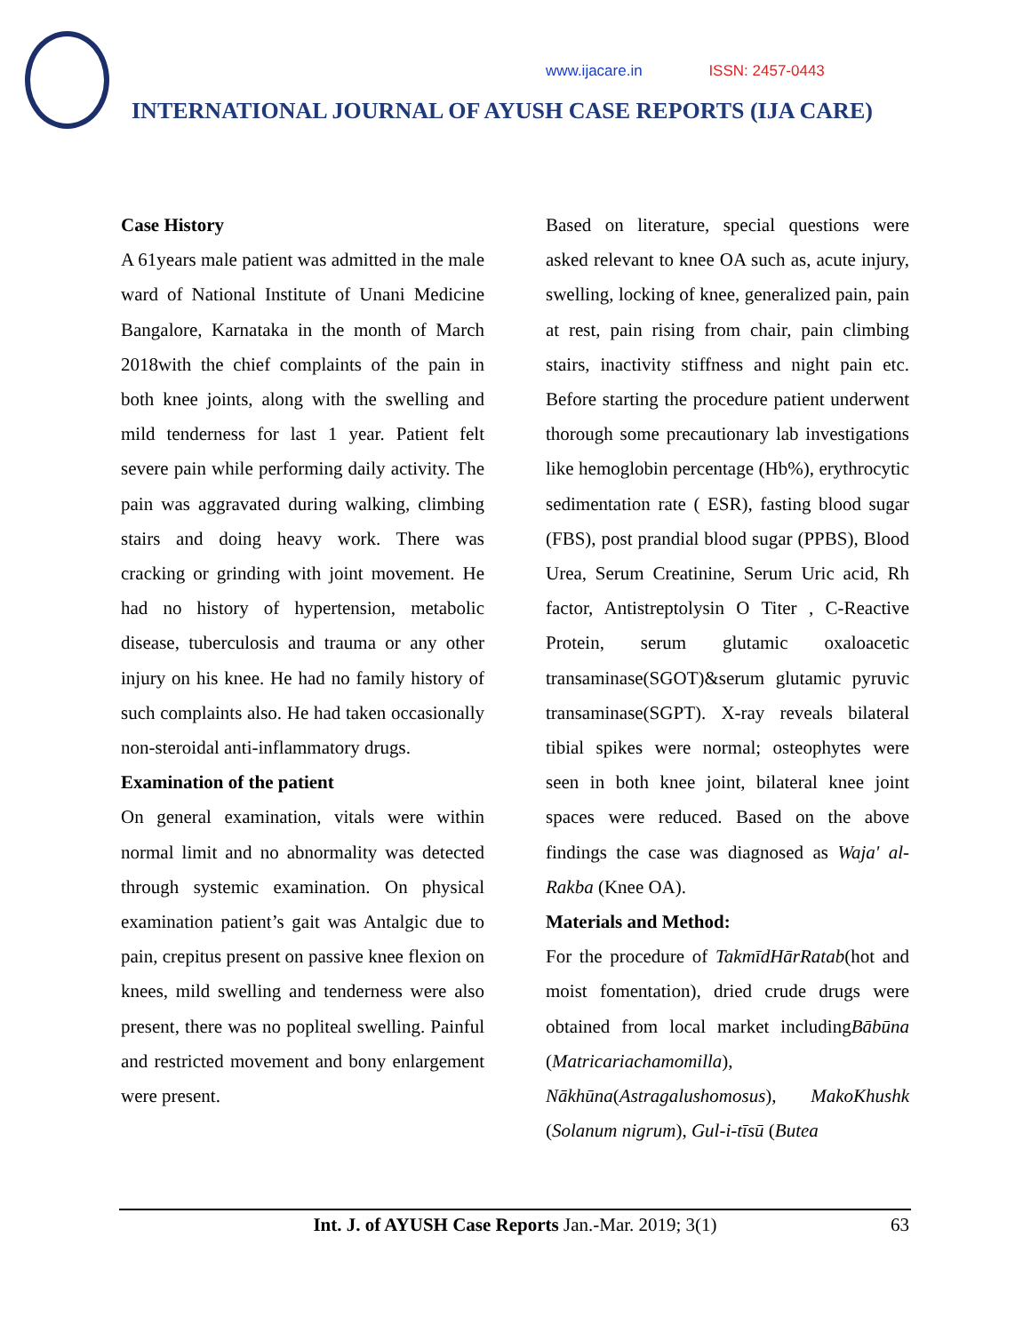www.ijacare.in ISSN: 2457-0443
INTERNATIONAL JOURNAL OF AYUSH CASE REPORTS (IJA CARE)
Case History
A 61years male patient was admitted in the male ward of National Institute of Unani Medicine Bangalore, Karnataka in the month of March 2018with the chief complaints of the pain in both knee joints, along with the swelling and mild tenderness for last 1 year. Patient felt severe pain while performing daily activity. The pain was aggravated during walking, climbing stairs and doing heavy work. There was cracking or grinding with joint movement. He had no history of hypertension, metabolic disease, tuberculosis and trauma or any other injury on his knee. He had no family history of such complaints also. He had taken occasionally non-steroidal anti-inflammatory drugs.
Examination of the patient
On general examination, vitals were within normal limit and no abnormality was detected through systemic examination. On physical examination patient’s gait was Antalgic due to pain, crepitus present on passive knee flexion on knees, mild swelling and tenderness were also present, there was no popliteal swelling. Painful and restricted movement and bony enlargement were present.
Based on literature, special questions were asked relevant to knee OA such as, acute injury, swelling, locking of knee, generalized pain, pain at rest, pain rising from chair, pain climbing stairs, inactivity stiffness and night pain etc. Before starting the procedure patient underwent thorough some precautionary lab investigations like hemoglobin percentage (Hb%), erythrocytic sedimentation rate ( ESR), fasting blood sugar (FBS), post prandial blood sugar (PPBS), Blood Urea, Serum Creatinine, Serum Uric acid, Rh factor, Antistreptolysin O Titer , C-Reactive Protein, serum glutamic oxaloacetic transaminase(SGOT)&serum glutamic pyruvic transaminase(SGPT). X-ray reveals bilateral tibial spikes were normal; osteophytes were seen in both knee joint, bilateral knee joint spaces were reduced. Based on the above findings the case was diagnosed as Waja' al-Rakba (Knee OA).
Materials and Method:
For the procedure of TakmīdHārRatab(hot and moist fomentation), dried crude drugs were obtained from local market includingBābūna (Matricariachamomilla), Nākhūna(Astragalushomosus), MakoKhushk (Solanum nigrum), Gul-i-tīsū (Butea
Int. J. of AYUSH Case Reports Jan.-Mar. 2019; 3(1)
63